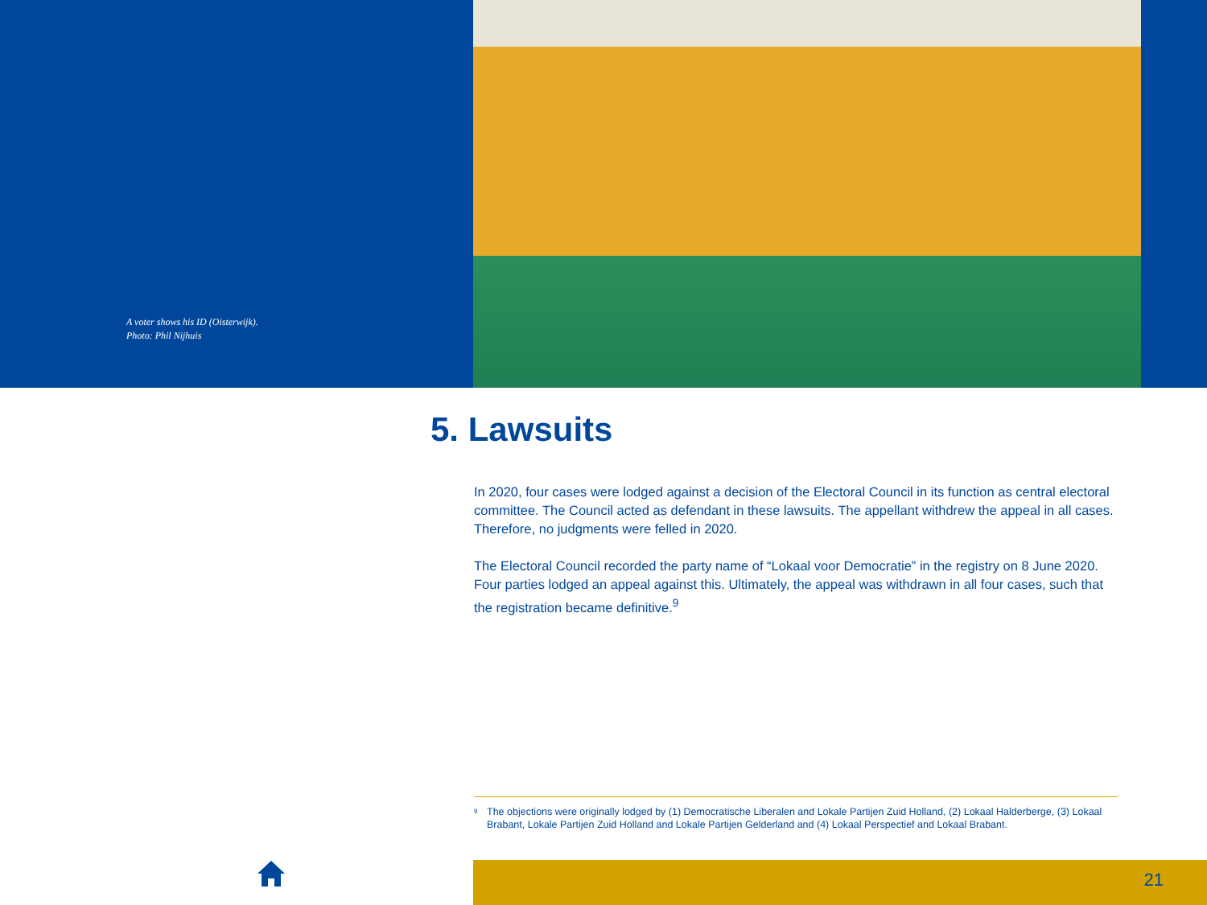A voter shows his ID (Oisterwijk).
Photo: Phil Nijhuis
5. Lawsuits
In 2020, four cases were lodged against a decision of the Electoral Council in its function as central electoral committee. The Council acted as defendant in these lawsuits. The appellant withdrew the appeal in all cases. Therefore, no judgments were felled in 2020.
The Electoral Council recorded the party name of “Lokaal voor Democratie” in the registry on 8 June 2020. Four parties lodged an appeal against this. Ultimately, the appeal was withdrawn in all four cases, such that the registration became definitive.<sup>9</sup>
<sup>9</sup> The objections were originally lodged by (1) Democratische Liberalen and Lokale Partijen Zuid Holland, (2) Lokaal Halderberge, (3) Lokaal Brabant, Lokale Partijen Zuid Holland and Lokale Partijen Gelderland and (4) Lokaal Perspectief and Lokaal Brabant.
21